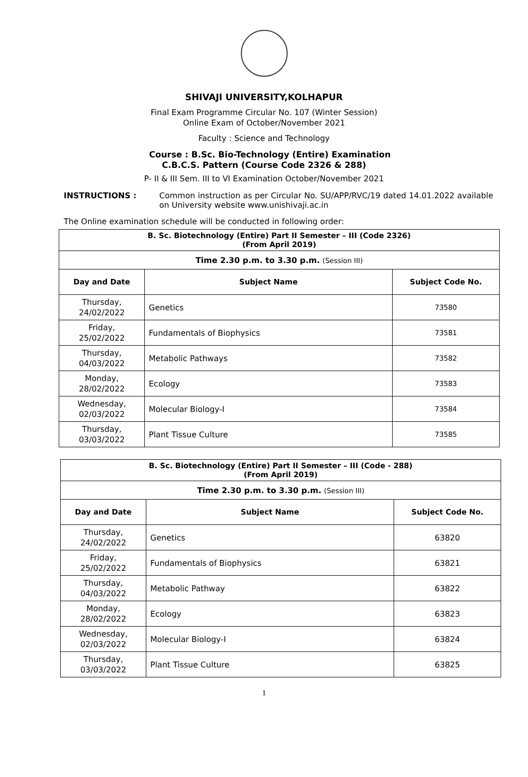SHIVAJI UNIVERSITY,KOLHAPUR
Final Exam Programme Circular No. 107 (Winter Session)
Online Exam of October/November 2021
Faculty : Science and Technology
Course : B.Sc. Bio-Technology (Entire) Examination
C.B.C.S. Pattern (Course Code 2326 & 288)
P- II & III Sem. III to VI Examination October/November 2021
INSTRUCTIONS : Common instruction as per Circular No. SU/APP/RVC/19 dated 14.01.2022 available on University website www.unishivaji.ac.in
The Online examination schedule will be conducted in following order:
| B. Sc. Biotechnology (Entire) Part II Semester – III (Code 2326) (From April 2019) | | |
| --- | --- | --- |
| Time 2.30 p.m. to 3.30 p.m. (Session III) | | |
| Day and Date | Subject Name | Subject Code No. |
| Thursday, 24/02/2022 | Genetics | 73580 |
| Friday, 25/02/2022 | Fundamentals of Biophysics | 73581 |
| Thursday, 04/03/2022 | Metabolic Pathways | 73582 |
| Monday, 28/02/2022 | Ecology | 73583 |
| Wednesday, 02/03/2022 | Molecular Biology-I | 73584 |
| Thursday, 03/03/2022 | Plant Tissue Culture | 73585 |
| B. Sc. Biotechnology (Entire) Part II Semester – III (Code - 288) (From April 2019) | | |
| --- | --- | --- |
| Time 2.30 p.m. to 3.30 p.m. (Session III) | | |
| Day and Date | Subject Name | Subject Code No. |
| Thursday, 24/02/2022 | Genetics | 63820 |
| Friday, 25/02/2022 | Fundamentals of Biophysics | 63821 |
| Thursday, 04/03/2022 | Metabolic Pathway | 63822 |
| Monday, 28/02/2022 | Ecology | 63823 |
| Wednesday, 02/03/2022 | Molecular Biology-I | 63824 |
| Thursday, 03/03/2022 | Plant Tissue Culture | 63825 |
1